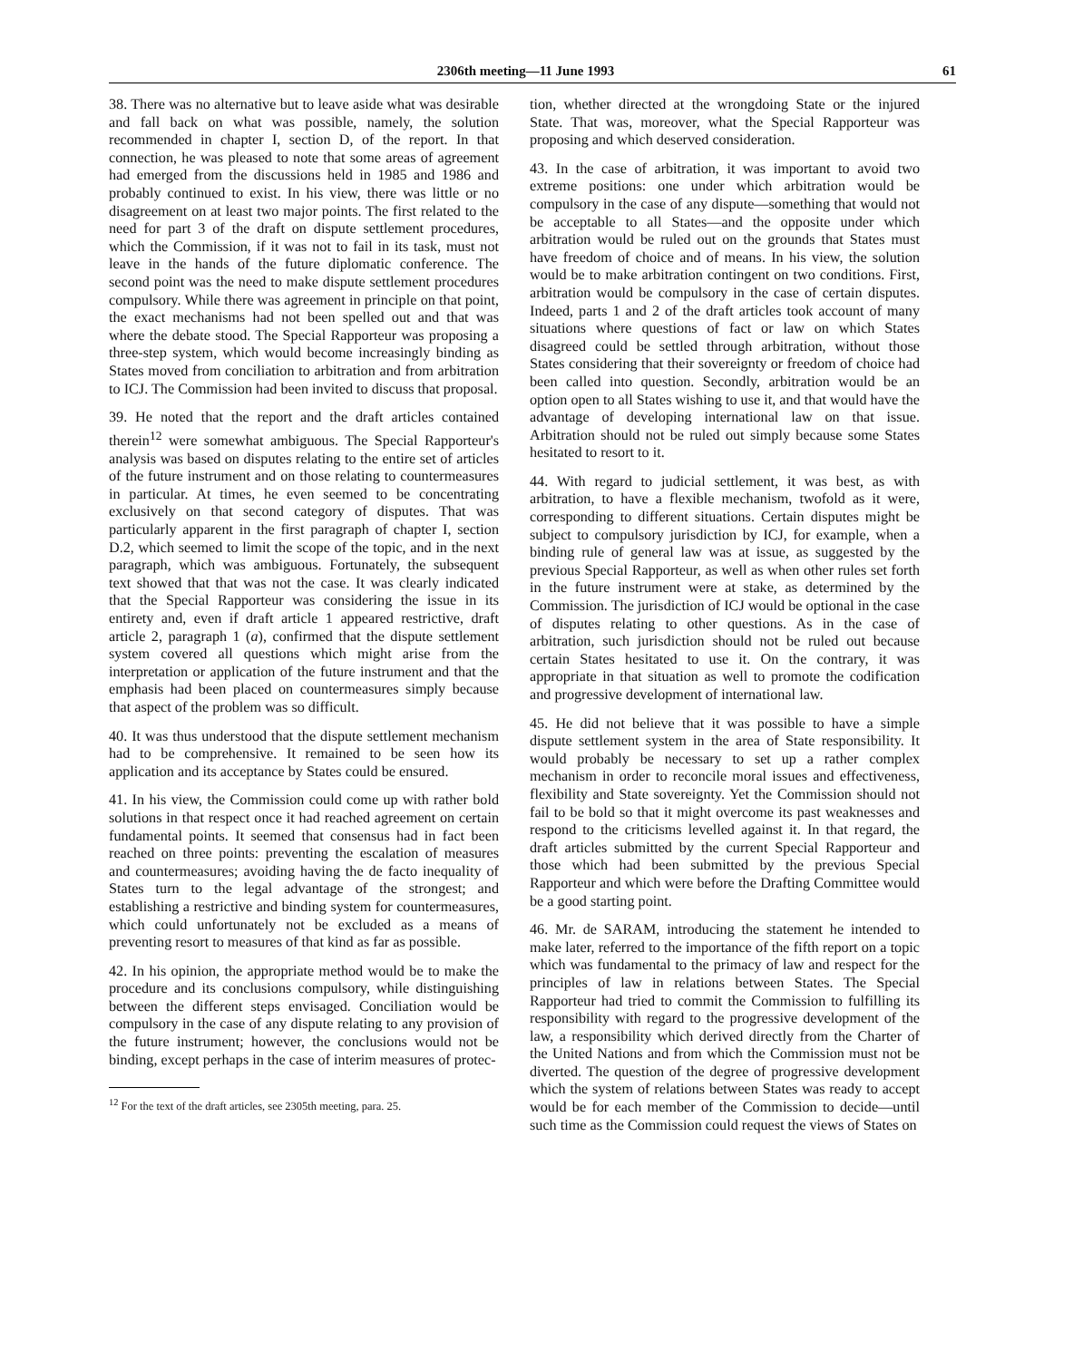2306th meeting—11 June 1993 61
38. There was no alternative but to leave aside what was desirable and fall back on what was possible, namely, the solution recommended in chapter I, section D, of the report. In that connection, he was pleased to note that some areas of agreement had emerged from the discussions held in 1985 and 1986 and probably continued to exist. In his view, there was little or no disagreement on at least two major points. The first related to the need for part 3 of the draft on dispute settlement procedures, which the Commission, if it was not to fail in its task, must not leave in the hands of the future diplomatic conference. The second point was the need to make dispute settlement procedures compulsory. While there was agreement in principle on that point, the exact mechanisms had not been spelled out and that was where the debate stood. The Special Rapporteur was proposing a three-step system, which would become increasingly binding as States moved from conciliation to arbitration and from arbitration to ICJ. The Commission had been invited to discuss that proposal.
39. He noted that the report and the draft articles contained therein<sup>12</sup> were somewhat ambiguous. The Special Rapporteur's analysis was based on disputes relating to the entire set of articles of the future instrument and on those relating to countermeasures in particular. At times, he even seemed to be concentrating exclusively on that second category of disputes. That was particularly apparent in the first paragraph of chapter I, section D.2, which seemed to limit the scope of the topic, and in the next paragraph, which was ambiguous. Fortunately, the subsequent text showed that that was not the case. It was clearly indicated that the Special Rapporteur was considering the issue in its entirety and, even if draft article 1 appeared restrictive, draft article 2, paragraph 1 (a), confirmed that the dispute settlement system covered all questions which might arise from the interpretation or application of the future instrument and that the emphasis had been placed on countermeasures simply because that aspect of the problem was so difficult.
40. It was thus understood that the dispute settlement mechanism had to be comprehensive. It remained to be seen how its application and its acceptance by States could be ensured.
41. In his view, the Commission could come up with rather bold solutions in that respect once it had reached agreement on certain fundamental points. It seemed that consensus had in fact been reached on three points: preventing the escalation of measures and countermeasures; avoiding having the de facto inequality of States turn to the legal advantage of the strongest; and establishing a restrictive and binding system for countermeasures, which could unfortunately not be excluded as a means of preventing resort to measures of that kind as far as possible.
42. In his opinion, the appropriate method would be to make the procedure and its conclusions compulsory, while distinguishing between the different steps envisaged. Conciliation would be compulsory in the case of any dispute relating to any provision of the future instrument; however, the conclusions would not be binding, except perhaps in the case of interim measures of protec-
<sup>12</sup> For the text of the draft articles, see 2305th meeting, para. 25.
tion, whether directed at the wrongdoing State or the injured State. That was, moreover, what the Special Rapporteur was proposing and which deserved consideration.
43. In the case of arbitration, it was important to avoid two extreme positions: one under which arbitration would be compulsory in the case of any dispute—something that would not be acceptable to all States—and the opposite under which arbitration would be ruled out on the grounds that States must have freedom of choice and of means. In his view, the solution would be to make arbitration contingent on two conditions. First, arbitration would be compulsory in the case of certain disputes. Indeed, parts 1 and 2 of the draft articles took account of many situations where questions of fact or law on which States disagreed could be settled through arbitration, without those States considering that their sovereignty or freedom of choice had been called into question. Secondly, arbitration would be an option open to all States wishing to use it, and that would have the advantage of developing international law on that issue. Arbitration should not be ruled out simply because some States hesitated to resort to it.
44. With regard to judicial settlement, it was best, as with arbitration, to have a flexible mechanism, twofold as it were, corresponding to different situations. Certain disputes might be subject to compulsory jurisdiction by ICJ, for example, when a binding rule of general law was at issue, as suggested by the previous Special Rapporteur, as well as when other rules set forth in the future instrument were at stake, as determined by the Commission. The jurisdiction of ICJ would be optional in the case of disputes relating to other questions. As in the case of arbitration, such jurisdiction should not be ruled out because certain States hesitated to use it. On the contrary, it was appropriate in that situation as well to promote the codification and progressive development of international law.
45. He did not believe that it was possible to have a simple dispute settlement system in the area of State responsibility. It would probably be necessary to set up a rather complex mechanism in order to reconcile moral issues and effectiveness, flexibility and State sovereignty. Yet the Commission should not fail to be bold so that it might overcome its past weaknesses and respond to the criticisms levelled against it. In that regard, the draft articles submitted by the current Special Rapporteur and those which had been submitted by the previous Special Rapporteur and which were before the Drafting Committee would be a good starting point.
46. Mr. de SARAM, introducing the statement he intended to make later, referred to the importance of the fifth report on a topic which was fundamental to the primacy of law and respect for the principles of law in relations between States. The Special Rapporteur had tried to commit the Commission to fulfilling its responsibility with regard to the progressive development of the law, a responsibility which derived directly from the Charter of the United Nations and from which the Commission must not be diverted. The question of the degree of progressive development which the system of relations between States was ready to accept would be for each member of the Commission to decide—until such time as the Commission could request the views of States on